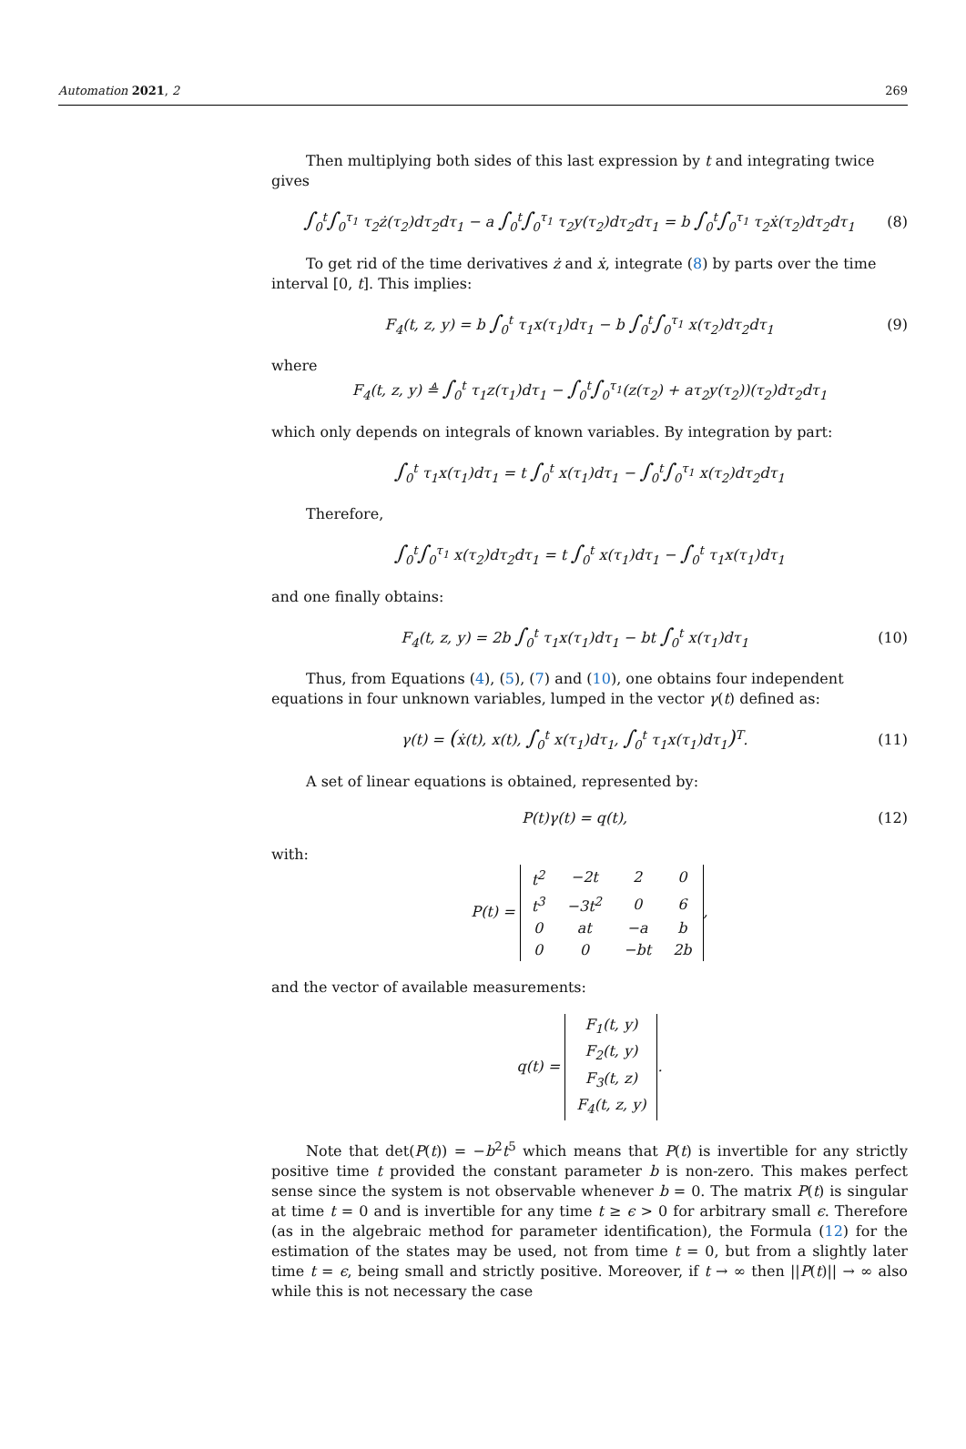Automation 2021, 2 269
Then multiplying both sides of this last expression by t and integrating twice gives
∫<sub>0</sub><sup>t</sup>∫<sub>0</sub><sup>τ<sub>1</sub></sup> τ<sub>2</sub>ż(τ<sub>2</sub>)dτ<sub>2</sub>dτ<sub>1</sub> − a ∫<sub>0</sub><sup>t</sup>∫<sub>0</sub><sup>τ<sub>1</sub></sup> τ<sub>2</sub>y(τ<sub>2</sub>)dτ<sub>2</sub>dτ<sub>1</sub> = b ∫<sub>0</sub><sup>t</sup>∫<sub>0</sub><sup>τ<sub>1</sub></sup> τ<sub>2</sub>ẋ(τ<sub>2</sub>)dτ<sub>2</sub>dτ<sub>1</sub> (8)
To get rid of the time derivatives ż and ẋ, integrate (8) by parts over the time interval [0, t]. This implies:
F<sub>4</sub>(t, z, y) = b ∫<sub>0</sub><sup>t</sup> τ<sub>1</sub>x(τ<sub>1</sub>)dτ<sub>1</sub> − b ∫<sub>0</sub><sup>t</sup>∫<sub>0</sub><sup>τ<sub>1</sub></sup> x(τ<sub>2</sub>)dτ<sub>2</sub>dτ<sub>1</sub> (9)
where
F<sub>4</sub>(t, z, y) ≜ ∫<sub>0</sub><sup>t</sup> τ<sub>1</sub>z(τ<sub>1</sub>)dτ<sub>1</sub> − ∫<sub>0</sub><sup>t</sup>∫<sub>0</sub><sup>τ<sub>1</sub></sup>(z(τ<sub>2</sub>) + aτ<sub>2</sub>y(τ<sub>2</sub>))(τ<sub>2</sub>)dτ<sub>2</sub>dτ<sub>1</sub>
which only depends on integrals of known variables. By integration by part:
∫<sub>0</sub><sup>t</sup> τ<sub>1</sub>x(τ<sub>1</sub>)dτ<sub>1</sub> = t ∫<sub>0</sub><sup>t</sup> x(τ<sub>1</sub>)dτ<sub>1</sub> − ∫<sub>0</sub><sup>t</sup>∫<sub>0</sub><sup>τ<sub>1</sub></sup> x(τ<sub>2</sub>)dτ<sub>2</sub>dτ<sub>1</sub>
Therefore,
∫<sub>0</sub><sup>t</sup>∫<sub>0</sub><sup>τ<sub>1</sub></sup> x(τ<sub>2</sub>)dτ<sub>2</sub>dτ<sub>1</sub> = t ∫<sub>0</sub><sup>t</sup> x(τ<sub>1</sub>)dτ<sub>1</sub> − ∫<sub>0</sub><sup>t</sup> τ<sub>1</sub>x(τ<sub>1</sub>)dτ<sub>1</sub>
and one finally obtains:
F<sub>4</sub>(t, z, y) = 2b ∫<sub>0</sub><sup>t</sup> τ<sub>1</sub>x(τ<sub>1</sub>)dτ<sub>1</sub> − bt ∫<sub>0</sub><sup>t</sup> x(τ<sub>1</sub>)dτ<sub>1</sub> (10)
Thus, from Equations (4), (5), (7) and (10), one obtains four independent equations in four unknown variables, lumped in the vector γ(t) defined as:
γ(t) = (ẋ(t), x(t), ∫<sub>0</sub><sup>t</sup> x(τ<sub>1</sub>)dτ<sub>1</sub>, ∫<sub>0</sub><sup>t</sup> τ<sub>1</sub>x(τ<sub>1</sub>)dτ<sub>1</sub>)<sup>T</sup>. (11)
A set of linear equations is obtained, represented by:
P(t)γ(t) = q(t), (12)
with:
P(t) =
| t<sup>2</sup> | −2t | 2 | 0 |
| t<sup>3</sup> | −3t<sup>2</sup> | 0 | 6 |
| 0 | at | −a | b |
| 0 | 0 | −bt | 2b |
,
and the vector of available measurements:
q(t) =
| F<sub>1</sub>(t, y) |
| F<sub>2</sub>(t, y) |
| F<sub>3</sub>(t, z) |
| F<sub>4</sub>(t, z, y) |
.
Note that det(P(t)) = −b<sup>2</sup>t<sup>5</sup> which means that P(t) is invertible for any strictly positive time t provided the constant parameter b is non-zero. This makes perfect sense since the system is not observable whenever b = 0. The matrix P(t) is singular at time t = 0 and is invertible for any time t ≥ ϵ > 0 for arbitrary small ϵ. Therefore (as in the algebraic method for parameter identification), the Formula (12) for the estimation of the states may be used, not from time t = 0, but from a slightly later time t = ϵ, being small and strictly positive. Moreover, if t → ∞ then ||P(t)|| → ∞ also while this is not necessary the case